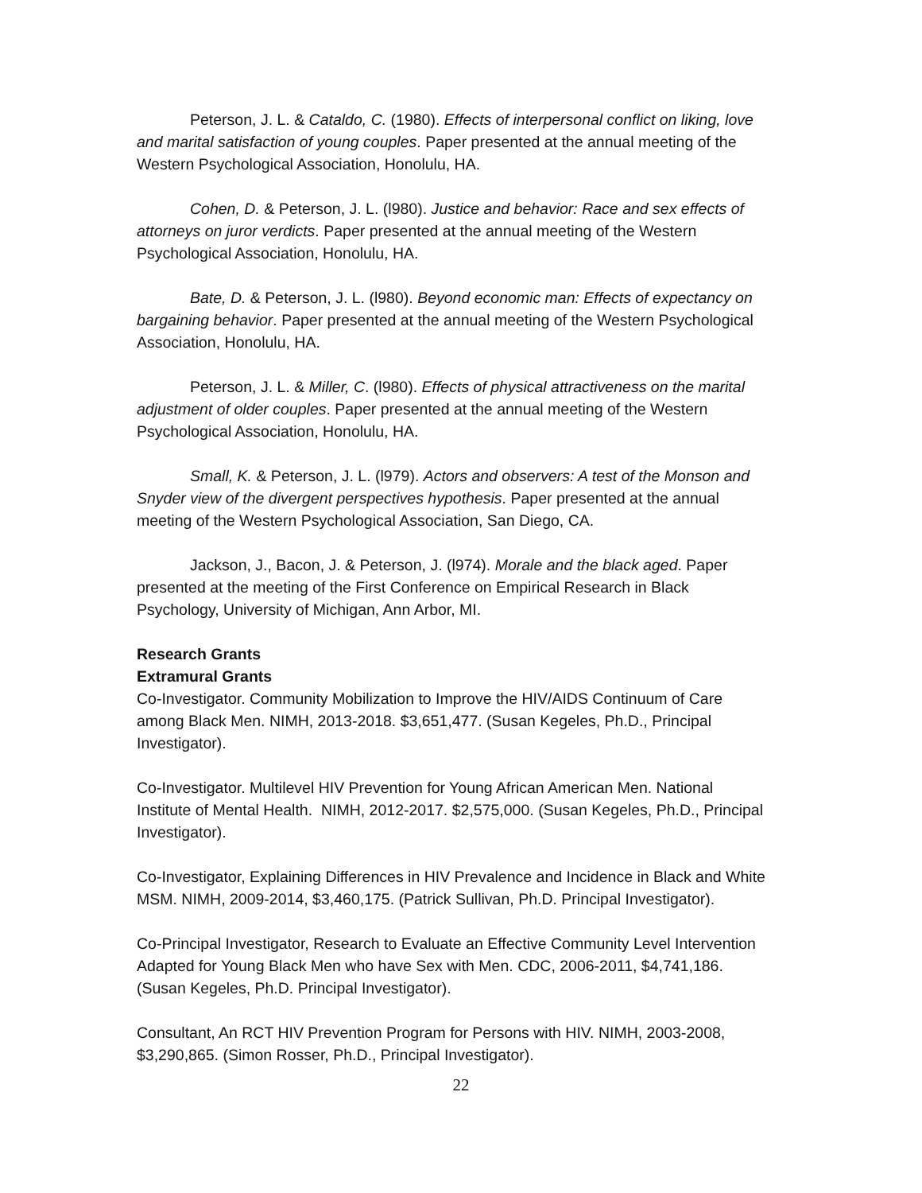Peterson, J. L. & Cataldo, C. (1980). Effects of interpersonal conflict on liking, love and marital satisfaction of young couples. Paper presented at the annual meeting of the Western Psychological Association, Honolulu, HA.
Cohen, D. & Peterson, J. L. (l980). Justice and behavior: Race and sex effects of attorneys on juror verdicts. Paper presented at the annual meeting of the Western Psychological Association, Honolulu, HA.
Bate, D. & Peterson, J. L. (l980). Beyond economic man: Effects of expectancy on bargaining behavior. Paper presented at the annual meeting of the Western Psychological Association, Honolulu, HA.
Peterson, J. L. & Miller, C. (l980). Effects of physical attractiveness on the marital adjustment of older couples. Paper presented at the annual meeting of the Western Psychological Association, Honolulu, HA.
Small, K. & Peterson, J. L. (l979). Actors and observers: A test of the Monson and Snyder view of the divergent perspectives hypothesis. Paper presented at the annual meeting of the Western Psychological Association, San Diego, CA.
Jackson, J., Bacon, J. & Peterson, J. (l974). Morale and the black aged. Paper presented at the meeting of the First Conference on Empirical Research in Black Psychology, University of Michigan, Ann Arbor, MI.
Research Grants
Extramural Grants
Co-Investigator. Community Mobilization to Improve the HIV/AIDS Continuum of Care among Black Men. NIMH, 2013-2018. $3,651,477. (Susan Kegeles, Ph.D., Principal Investigator).
Co-Investigator. Multilevel HIV Prevention for Young African American Men. National Institute of Mental Health. NIMH, 2012-2017. $2,575,000. (Susan Kegeles, Ph.D., Principal Investigator).
Co-Investigator, Explaining Differences in HIV Prevalence and Incidence in Black and White MSM. NIMH, 2009-2014, $3,460,175. (Patrick Sullivan, Ph.D. Principal Investigator).
Co-Principal Investigator, Research to Evaluate an Effective Community Level Intervention Adapted for Young Black Men who have Sex with Men. CDC, 2006-2011, $4,741,186. (Susan Kegeles, Ph.D. Principal Investigator).
Consultant, An RCT HIV Prevention Program for Persons with HIV. NIMH, 2003-2008, $3,290,865. (Simon Rosser, Ph.D., Principal Investigator).
22